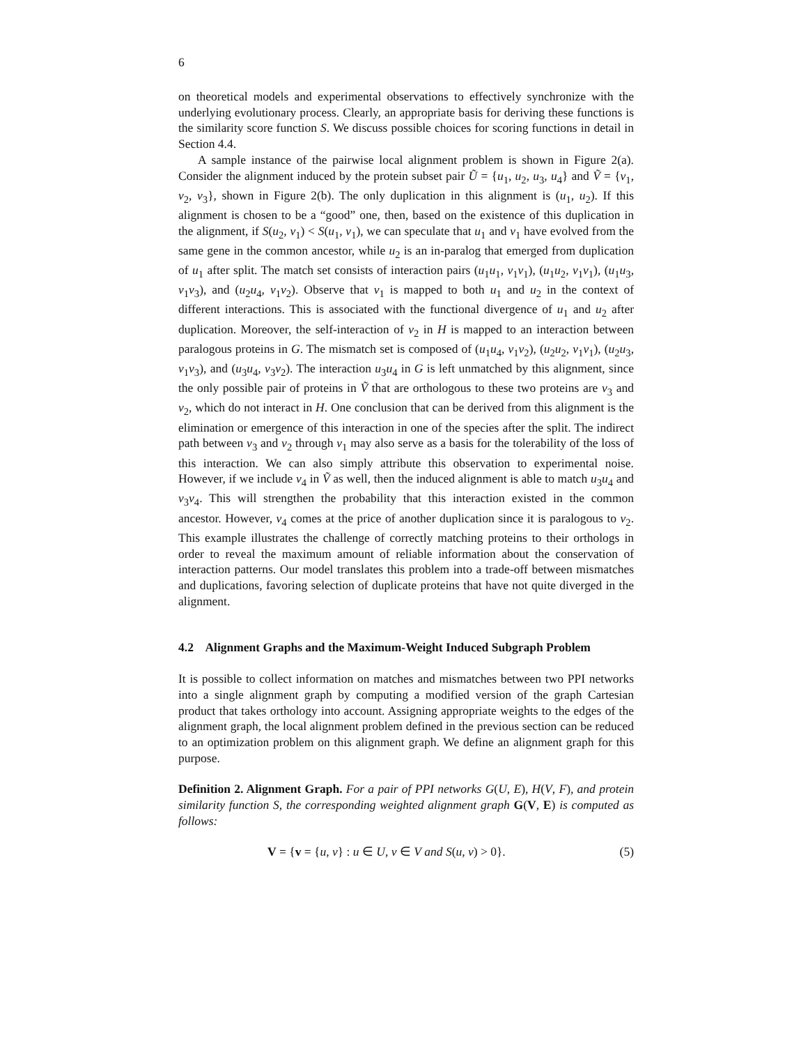6
on theoretical models and experimental observations to effectively synchronize with the underlying evolutionary process. Clearly, an appropriate basis for deriving these functions is the similarity score function S. We discuss possible choices for scoring functions in detail in Section 4.4.
A sample instance of the pairwise local alignment problem is shown in Figure 2(a). Consider the alignment induced by the protein subset pair Ũ = {u<sub>1</sub>, u<sub>2</sub>, u<sub>3</sub>, u<sub>4</sub>} and Ṽ = {v<sub>1</sub>, v<sub>2</sub>, v<sub>3</sub>}, shown in Figure 2(b). The only duplication in this alignment is (u<sub>1</sub>, u<sub>2</sub>). If this alignment is chosen to be a “good” one, then, based on the existence of this duplication in the alignment, if S(u<sub>2</sub>, v<sub>1</sub>) < S(u<sub>1</sub>, v<sub>1</sub>), we can speculate that u<sub>1</sub> and v<sub>1</sub> have evolved from the same gene in the common ancestor, while u<sub>2</sub> is an in-paralog that emerged from duplication of u<sub>1</sub> after split. The match set consists of interaction pairs (u<sub>1</sub>u<sub>1</sub>, v<sub>1</sub>v<sub>1</sub>), (u<sub>1</sub>u<sub>2</sub>, v<sub>1</sub>v<sub>1</sub>), (u<sub>1</sub>u<sub>3</sub>, v<sub>1</sub>v<sub>3</sub>), and (u<sub>2</sub>u<sub>4</sub>, v<sub>1</sub>v<sub>2</sub>). Observe that v<sub>1</sub> is mapped to both u<sub>1</sub> and u<sub>2</sub> in the context of different interactions. This is associated with the functional divergence of u<sub>1</sub> and u<sub>2</sub> after duplication. Moreover, the self-interaction of v<sub>2</sub> in H is mapped to an interaction between paralogous proteins in G. The mismatch set is composed of (u<sub>1</sub>u<sub>4</sub>, v<sub>1</sub>v<sub>2</sub>), (u<sub>2</sub>u<sub>2</sub>, v<sub>1</sub>v<sub>1</sub>), (u<sub>2</sub>u<sub>3</sub>, v<sub>1</sub>v<sub>3</sub>), and (u<sub>3</sub>u<sub>4</sub>, v<sub>3</sub>v<sub>2</sub>). The interaction u<sub>3</sub>u<sub>4</sub> in G is left unmatched by this alignment, since the only possible pair of proteins in Ṽ that are orthologous to these two proteins are v<sub>3</sub> and v<sub>2</sub>, which do not interact in H. One conclusion that can be derived from this alignment is the elimination or emergence of this interaction in one of the species after the split. The indirect path between v<sub>3</sub> and v<sub>2</sub> through v<sub>1</sub> may also serve as a basis for the tolerability of the loss of this interaction. We can also simply attribute this observation to experimental noise. However, if we include v<sub>4</sub> in Ṽ as well, then the induced alignment is able to match u<sub>3</sub>u<sub>4</sub> and v<sub>3</sub>v<sub>4</sub>. This will strengthen the probability that this interaction existed in the common ancestor. However, v<sub>4</sub> comes at the price of another duplication since it is paralogous to v<sub>2</sub>. This example illustrates the challenge of correctly matching proteins to their orthologs in order to reveal the maximum amount of reliable information about the conservation of interaction patterns. Our model translates this problem into a trade-off between mismatches and duplications, favoring selection of duplicate proteins that have not quite diverged in the alignment.
4.2 Alignment Graphs and the Maximum-Weight Induced Subgraph Problem
It is possible to collect information on matches and mismatches between two PPI networks into a single alignment graph by computing a modified version of the graph Cartesian product that takes orthology into account. Assigning appropriate weights to the edges of the alignment graph, the local alignment problem defined in the previous section can be reduced to an optimization problem on this alignment graph. We define an alignment graph for this purpose.
Definition 2. Alignment Graph. For a pair of PPI networks G(U, E), H(V, F), and protein similarity function S, the corresponding weighted alignment graph G(V, E) is computed as follows:
V = {v = {u, v} : u ∈ U, v ∈ V and S(u, v) > 0}. (5)